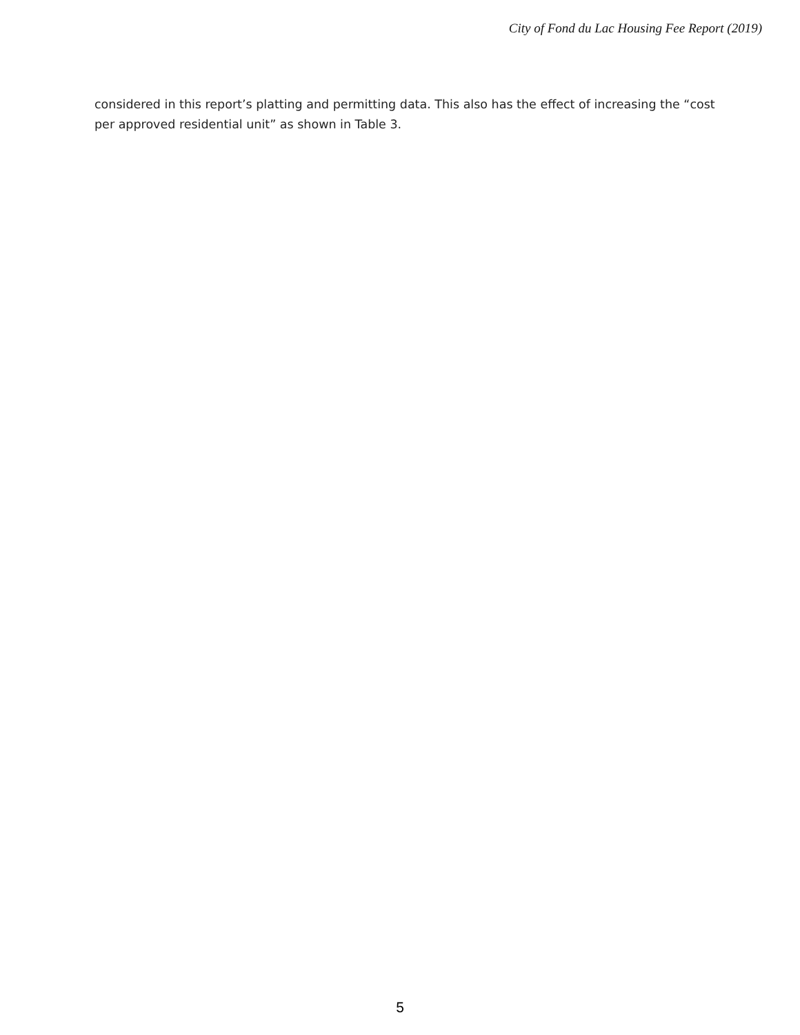City of Fond du Lac Housing Fee Report (2019)
considered in this report’s platting and permitting data. This also has the effect of increasing the “cost per approved residential unit” as shown in Table 3.
5